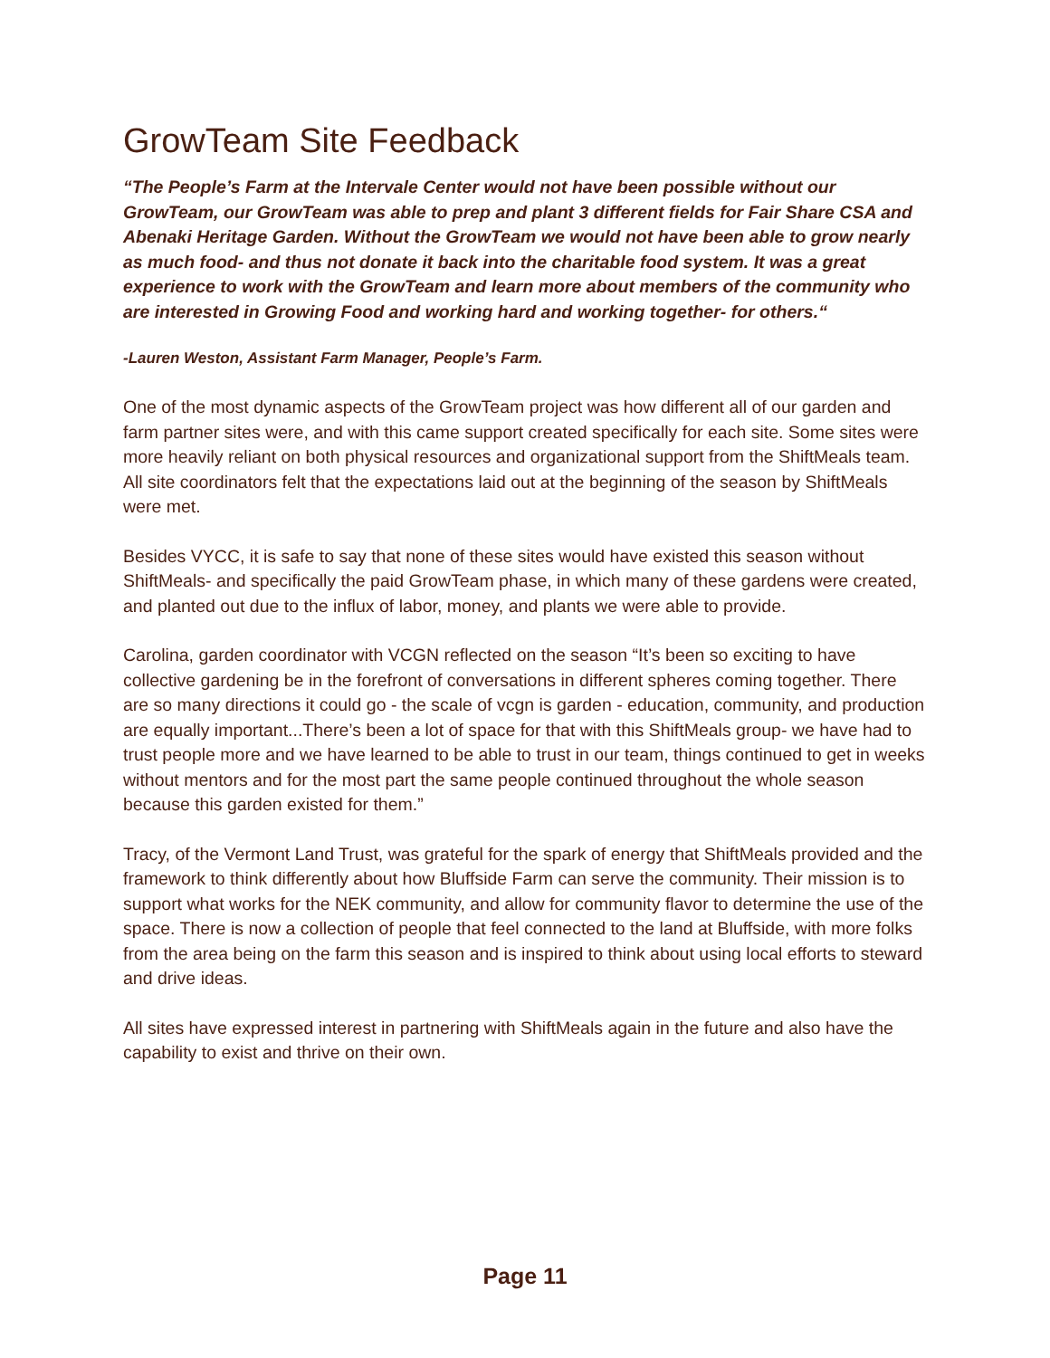GrowTeam Site Feedback
“The People’s Farm at the Intervale Center would not have been possible without our GrowTeam, our GrowTeam was able to prep and plant 3 different fields for Fair Share CSA and Abenaki Heritage Garden. Without the GrowTeam we would not have been able to grow nearly as much food- and thus not donate it back into the charitable food system. It was a great experience to work with the GrowTeam and learn more about members of the community who are interested in Growing Food and working hard and working together- for others.“
-Lauren Weston, Assistant Farm Manager, People’s Farm.
One of the most dynamic aspects of the GrowTeam project was how different all of our garden and farm partner sites were, and with this came support created specifically for each site. Some sites were more heavily reliant on both physical resources and organizational support from the ShiftMeals team. All site coordinators felt that the expectations laid out at the beginning of the season by ShiftMeals were met.
Besides VYCC, it is safe to say that none of these sites would have existed this season without ShiftMeals- and specifically the paid GrowTeam phase, in which many of these gardens were created, and planted out due to the influx of labor, money, and plants we were able to provide.
Carolina, garden coordinator with VCGN reflected on the season “It’s been so exciting to have collective gardening be in the forefront of conversations in different spheres coming together. There are so many directions it could go - the scale of vcgn is garden - education, community, and production are equally important...There’s been a lot of space for that with this ShiftMeals group- we have had to trust people more and we have learned to be able to trust in our team, things continued to get in weeks without mentors and for the most part the same people continued throughout the whole season because this garden existed for them.”
Tracy, of the Vermont Land Trust, was grateful for the spark of energy that ShiftMeals provided and the framework to think differently about how Bluffside Farm can serve the community. Their mission is to support what works for the NEK community, and allow for community flavor to determine the use of the space. There is now a collection of people that feel connected to the land at Bluffside, with more folks from the area being on the farm this season and is inspired to think about using local efforts to steward and drive ideas.
All sites have expressed interest in partnering with ShiftMeals again in the future and also have the capability to exist and thrive on their own.
Page 11